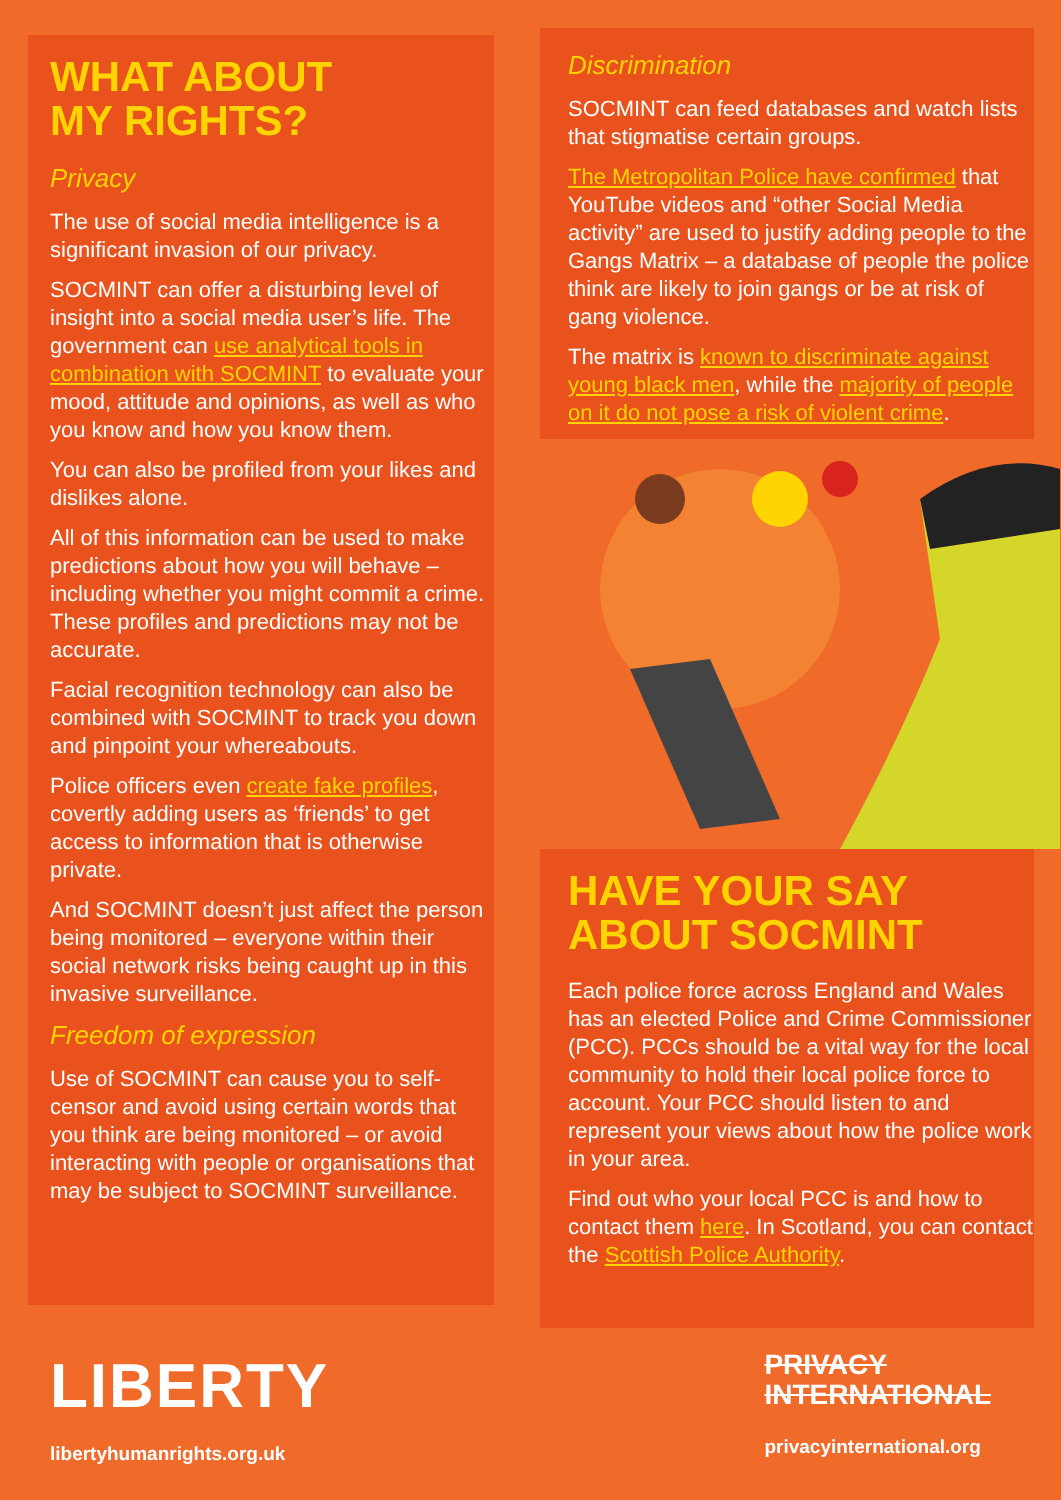WHAT ABOUT
MY RIGHTS?
Privacy
The use of social media intelligence is a significant invasion of our privacy.
SOCMINT can offer a disturbing level of insight into a social media user’s life. The government can use analytical tools in combination with SOCMINT to evaluate your mood, attitude and opinions, as well as who you know and how you know them.
You can also be profiled from your likes and dislikes alone.
All of this information can be used to make predictions about how you will behave – including whether you might commit a crime. These profiles and predictions may not be accurate.
Facial recognition technology can also be combined with SOCMINT to track you down and pinpoint your whereabouts.
Police officers even create fake profiles, covertly adding users as ‘friends’ to get access to information that is otherwise private.
And SOCMINT doesn’t just affect the person being monitored – everyone within their social network risks being caught up in this invasive surveillance.
Freedom of expression
Use of SOCMINT can cause you to self-censor and avoid using certain words that you think are being monitored – or avoid interacting with people or organisations that may be subject to SOCMINT surveillance.
Discrimination
SOCMINT can feed databases and watch lists that stigmatise certain groups.
The Metropolitan Police have confirmed that YouTube videos and “other Social Media activity” are used to justify adding people to the Gangs Matrix – a database of people the police think are likely to join gangs or be at risk of gang violence.
The matrix is known to discriminate against young black men, while the majority of people on it do not pose a risk of violent crime.
HAVE YOUR SAY
ABOUT SOCMINT
Each police force across England and Wales has an elected Police and Crime Commissioner (PCC). PCCs should be a vital way for the local community to hold their local police force to account. Your PCC should listen to and represent your views about how the police work in your area.
Find out who your local PCC is and how to contact them here. In Scotland, you can contact the Scottish Police Authority.
LIBERTY
libertyhumanrights.org.uk
PRIVACY
INTERNATIONAL
privacyinternational.org